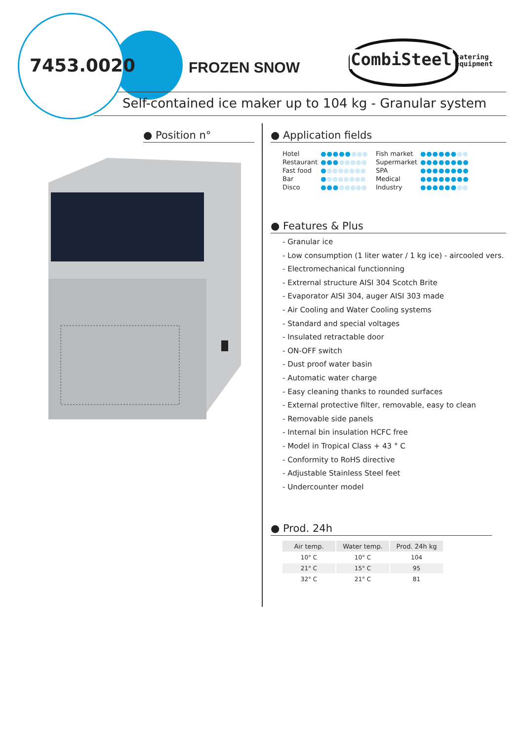7453.0020 FROZEN SNOW CombiSteel
catering
equipment
Self-contained ice maker up to 104 kg - Granular system
● Position n°
● Application fields
| Hotel | ●●●●● ●●● |
| Restaurant | ●●● ●●●●● |
| Fast food | ● ●●●●●●● |
| Bar | ● ●●●●●●● |
| Disco | ●●● ●●●●● |
| Fish market | ●●●●●● ●● |
| Supermarket | ●●●●●●●● |
| SPA | ●●●●●●●● |
| Medical | ●●●●●●●● |
| Industry | ●●●●●● ●● |
● Features & Plus
- Granular ice
- Low consumption (1 liter water / 1 kg ice) - aircooled vers.
- Electromechanical functionning
- Extrernal structure AISI 304 Scotch Brite
- Evaporator AISI 304, auger AISI 303 made
- Air Cooling and Water Cooling systems
- Standard and special voltages
- Insulated retractable door
- ON-OFF switch
- Dust proof water basin
- Automatic water charge
- Easy cleaning thanks to rounded surfaces
- External protective filter, removable, easy to clean
- Removable side panels
- Internal bin insulation HCFC free
- Model in Tropical Class + 43 ° C
- Conformity to RoHS directive
- Adjustable Stainless Steel feet
- Undercounter model
● Prod. 24h
| Air temp. | Water temp. | Prod. 24h kg |
| --- | --- | --- |
| 10° C | 10° C | 104 |
| 21° C | 15° C | 95 |
| 32° C | 21° C | 81 |